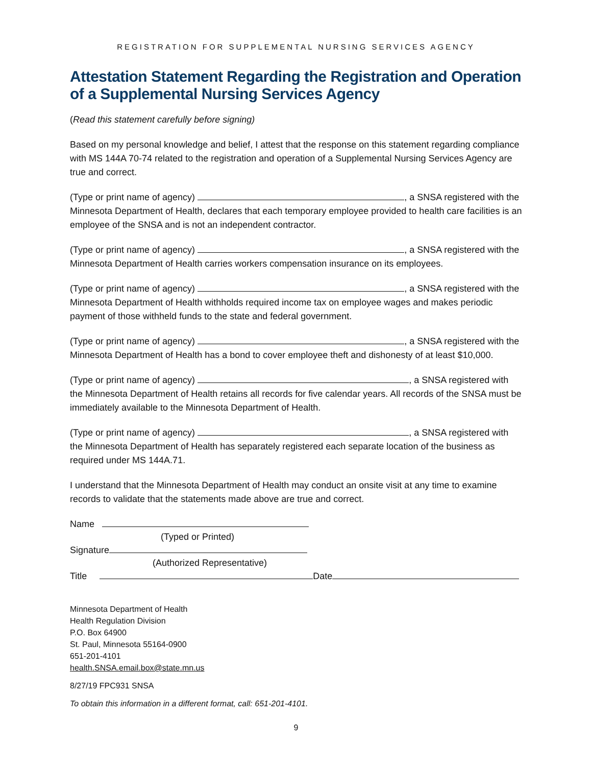REGISTRATION FOR SUPPLEMENTAL NURSING SERVICES AGENCY
Attestation Statement Regarding the Registration and Operation of a Supplemental Nursing Services Agency
(Read this statement carefully before signing)
Based on my personal knowledge and belief, I attest that the response on this statement regarding compliance with MS 144A 70-74 related to the registration and operation of a Supplemental Nursing Services Agency are true and correct.
(Type or print name of agency) , a SNSA registered with the Minnesota Department of Health, declares that each temporary employee provided to health care facilities is an employee of the SNSA and is not an independent contractor.
(Type or print name of agency) , a SNSA registered with the Minnesota Department of Health carries workers compensation insurance on its employees.
(Type or print name of agency) , a SNSA registered with the Minnesota Department of Health withholds required income tax on employee wages and makes periodic payment of those withheld funds to the state and federal government.
(Type or print name of agency) , a SNSA registered with the Minnesota Department of Health has a bond to cover employee theft and dishonesty of at least $10,000.
(Type or print name of agency) , a SNSA registered with the Minnesota Department of Health retains all records for five calendar years. All records of the SNSA must be immediately available to the Minnesota Department of Health.
(Type or print name of agency) , a SNSA registered with the Minnesota Department of Health has separately registered each separate location of the business as required under MS 144A.71.
I understand that the Minnesota Department of Health may conduct an onsite visit at any time to examine records to validate that the statements made above are true and correct.
Name
(Typed or Printed)
Signature
(Authorized Representative)
Title Date
Minnesota Department of Health
Health Regulation Division
P.O. Box 64900
St. Paul, Minnesota 55164-0900
651-201-4101
health.SNSA.email.box@state.mn.us
8/27/19 FPC931 SNSA
To obtain this information in a different format, call: 651-201-4101.
9